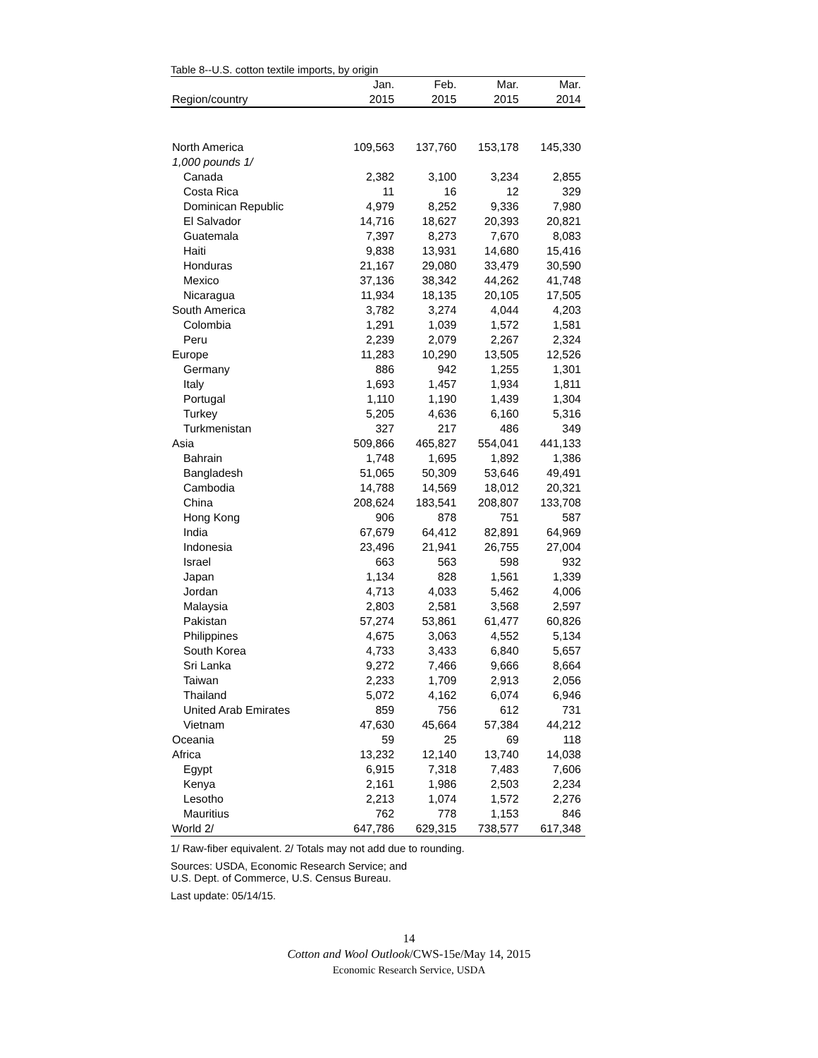Table 8--U.S. cotton textile imports, by origin
| | Jan. | Feb. | Mar. | Mar. |
| --- | --- | --- | --- | --- |
| Region/country | 2015 | 2015 | 2015 | 2014 |
| North America | 109,563 | 137,760 | 153,178 | 145,330 |
| 1,000 pounds 1/ | | | | |
| Canada | 2,382 | 3,100 | 3,234 | 2,855 |
| Costa Rica | 11 | 16 | 12 | 329 |
| Dominican Republic | 4,979 | 8,252 | 9,336 | 7,980 |
| El Salvador | 14,716 | 18,627 | 20,393 | 20,821 |
| Guatemala | 7,397 | 8,273 | 7,670 | 8,083 |
| Haiti | 9,838 | 13,931 | 14,680 | 15,416 |
| Honduras | 21,167 | 29,080 | 33,479 | 30,590 |
| Mexico | 37,136 | 38,342 | 44,262 | 41,748 |
| Nicaragua | 11,934 | 18,135 | 20,105 | 17,505 |
| South America | 3,782 | 3,274 | 4,044 | 4,203 |
| Colombia | 1,291 | 1,039 | 1,572 | 1,581 |
| Peru | 2,239 | 2,079 | 2,267 | 2,324 |
| Europe | 11,283 | 10,290 | 13,505 | 12,526 |
| Germany | 886 | 942 | 1,255 | 1,301 |
| Italy | 1,693 | 1,457 | 1,934 | 1,811 |
| Portugal | 1,110 | 1,190 | 1,439 | 1,304 |
| Turkey | 5,205 | 4,636 | 6,160 | 5,316 |
| Turkmenistan | 327 | 217 | 486 | 349 |
| Asia | 509,866 | 465,827 | 554,041 | 441,133 |
| Bahrain | 1,748 | 1,695 | 1,892 | 1,386 |
| Bangladesh | 51,065 | 50,309 | 53,646 | 49,491 |
| Cambodia | 14,788 | 14,569 | 18,012 | 20,321 |
| China | 208,624 | 183,541 | 208,807 | 133,708 |
| Hong Kong | 906 | 878 | 751 | 587 |
| India | 67,679 | 64,412 | 82,891 | 64,969 |
| Indonesia | 23,496 | 21,941 | 26,755 | 27,004 |
| Israel | 663 | 563 | 598 | 932 |
| Japan | 1,134 | 828 | 1,561 | 1,339 |
| Jordan | 4,713 | 4,033 | 5,462 | 4,006 |
| Malaysia | 2,803 | 2,581 | 3,568 | 2,597 |
| Pakistan | 57,274 | 53,861 | 61,477 | 60,826 |
| Philippines | 4,675 | 3,063 | 4,552 | 5,134 |
| South Korea | 4,733 | 3,433 | 6,840 | 5,657 |
| Sri Lanka | 9,272 | 7,466 | 9,666 | 8,664 |
| Taiwan | 2,233 | 1,709 | 2,913 | 2,056 |
| Thailand | 5,072 | 4,162 | 6,074 | 6,946 |
| United Arab Emirates | 859 | 756 | 612 | 731 |
| Vietnam | 47,630 | 45,664 | 57,384 | 44,212 |
| Oceania | 59 | 25 | 69 | 118 |
| Africa | 13,232 | 12,140 | 13,740 | 14,038 |
| Egypt | 6,915 | 7,318 | 7,483 | 7,606 |
| Kenya | 2,161 | 1,986 | 2,503 | 2,234 |
| Lesotho | 2,213 | 1,074 | 1,572 | 2,276 |
| Mauritius | 762 | 778 | 1,153 | 846 |
| World 2/ | 647,786 | 629,315 | 738,577 | 617,348 |
1/ Raw-fiber equivalent. 2/ Totals may not add due to rounding.
Sources: USDA, Economic Research Service; and
U.S. Dept. of Commerce, U.S. Census Bureau.
Last update: 05/14/15.
14
Cotton and Wool Outlook/CWS-15e/May 14, 2015
Economic Research Service, USDA